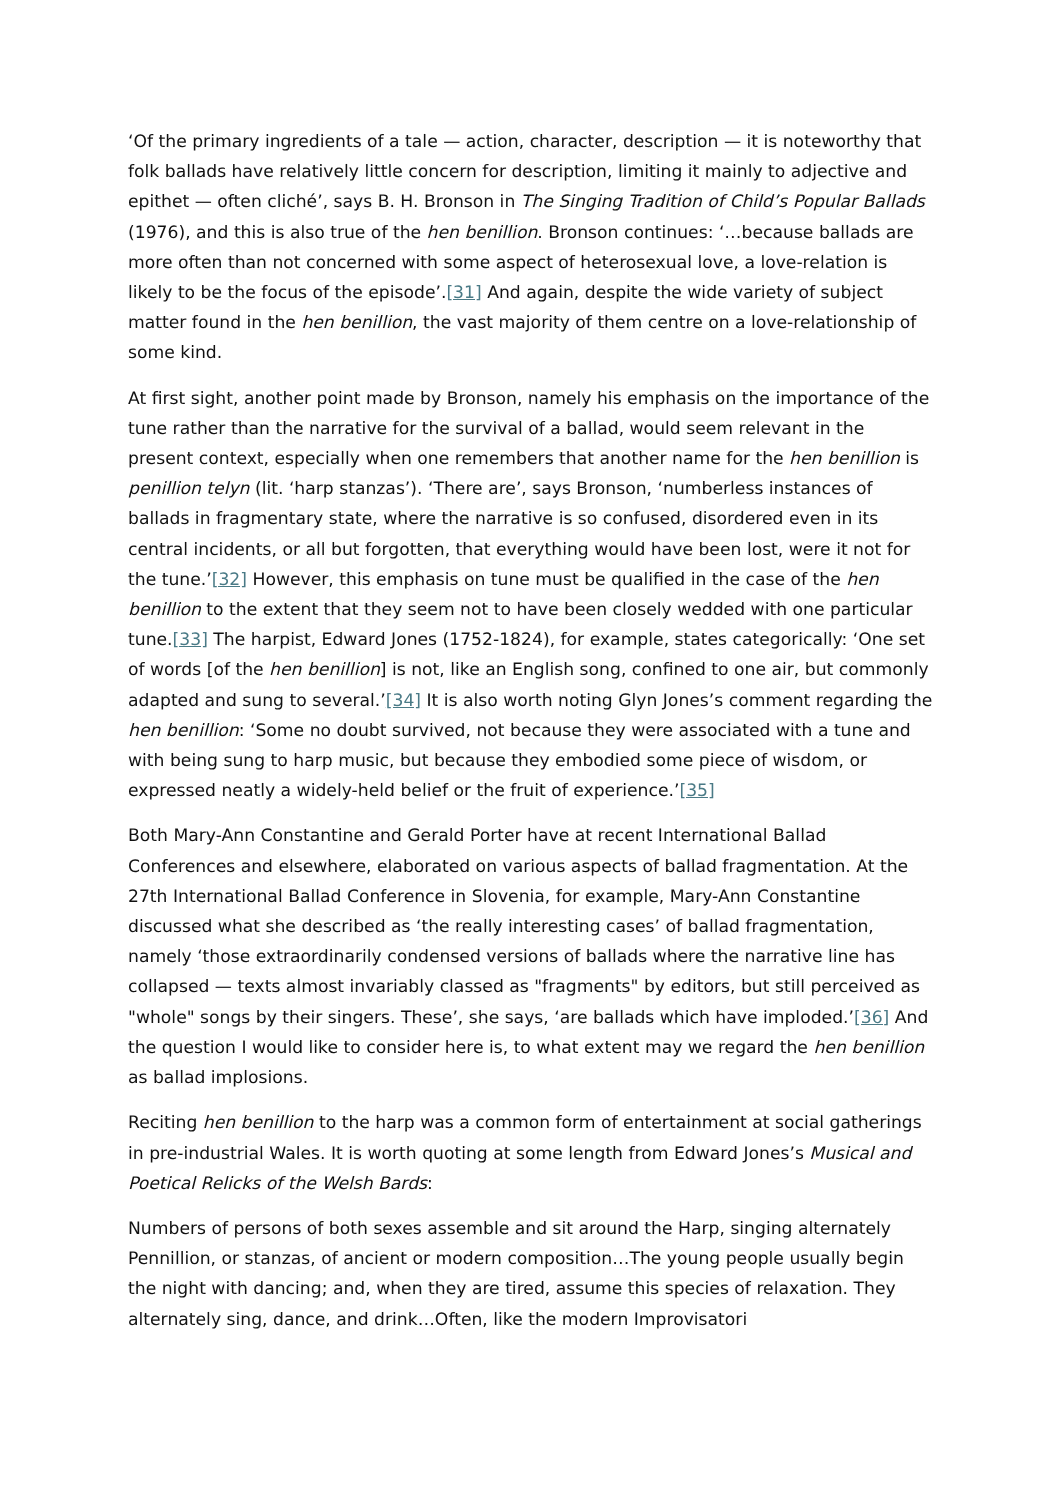‘Of the primary ingredients of a tale — action, character, description — it is noteworthy that folk ballads have relatively little concern for description, limiting it mainly to adjective and epithet — often cliché’, says B. H. Bronson in The Singing Tradition of Child’s Popular Ballads (1976), and this is also true of the hen benillion. Bronson continues: ‘…because ballads are more often than not concerned with some aspect of heterosexual love, a love-relation is likely to be the focus of the episode’.[31] And again, despite the wide variety of subject matter found in the hen benillion, the vast majority of them centre on a love-relationship of some kind.
At first sight, another point made by Bronson, namely his emphasis on the importance of the tune rather than the narrative for the survival of a ballad, would seem relevant in the present context, especially when one remembers that another name for the hen benillion is penillion telyn (lit. ‘harp stanzas’). ‘There are’, says Bronson, ‘numberless instances of ballads in fragmentary state, where the narrative is so confused, disordered even in its central incidents, or all but forgotten, that everything would have been lost, were it not for the tune.’[32] However, this emphasis on tune must be qualified in the case of the hen benillion to the extent that they seem not to have been closely wedded with one particular tune.[33] The harpist, Edward Jones (1752-1824), for example, states categorically: ‘One set of words [of the hen benillion] is not, like an English song, confined to one air, but commonly adapted and sung to several.’[34] It is also worth noting Glyn Jones’s comment regarding the hen benillion: ‘Some no doubt survived, not because they were associated with a tune and with being sung to harp music, but because they embodied some piece of wisdom, or expressed neatly a widely-held belief or the fruit of experience.’[35]
Both Mary-Ann Constantine and Gerald Porter have at recent International Ballad Conferences and elsewhere, elaborated on various aspects of ballad fragmentation. At the 27th International Ballad Conference in Slovenia, for example, Mary-Ann Constantine discussed what she described as ‘the really interesting cases’ of ballad fragmentation, namely ‘those extraordinarily condensed versions of ballads where the narrative line has collapsed — texts almost invariably classed as "fragments" by editors, but still perceived as "whole" songs by their singers. These’, she says, ‘are ballads which have imploded.’[36] And the question I would like to consider here is, to what extent may we regard the hen benillion as ballad implosions.
Reciting hen benillion to the harp was a common form of entertainment at social gatherings in pre-industrial Wales. It is worth quoting at some length from Edward Jones’s Musical and Poetical Relicks of the Welsh Bards:
Numbers of persons of both sexes assemble and sit around the Harp, singing alternately Pennillion, or stanzas, of ancient or modern composition…The young people usually begin the night with dancing; and, when they are tired, assume this species of relaxation. They alternately sing, dance, and drink…Often, like the modern Improvisatori